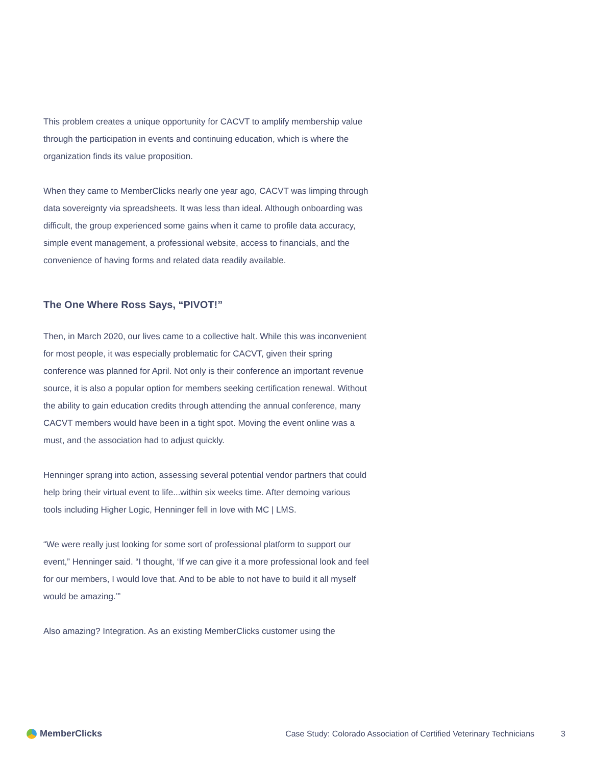This problem creates a unique opportunity for CACVT to amplify membership value through the participation in events and continuing education, which is where the organization finds its value proposition.
When they came to MemberClicks nearly one year ago, CACVT was limping through data sovereignty via spreadsheets. It was less than ideal. Although onboarding was difficult, the group experienced some gains when it came to profile data accuracy, simple event management, a professional website, access to financials, and the convenience of having forms and related data readily available.
The One Where Ross Says, “PIVOT!”
Then, in March 2020, our lives came to a collective halt. While this was inconvenient for most people, it was especially problematic for CACVT, given their spring conference was planned for April. Not only is their conference an important revenue source, it is also a popular option for members seeking certification renewal. Without the ability to gain education credits through attending the annual conference, many CACVT members would have been in a tight spot. Moving the event online was a must, and the association had to adjust quickly.
Henninger sprang into action, assessing several potential vendor partners that could help bring their virtual event to life...within six weeks time. After demoing various tools including Higher Logic, Henninger fell in love with MC | LMS.
“We were really just looking for some sort of professional platform to support our event,” Henninger said. “I thought, ‘If we can give it a more professional look and feel for our members, I would love that. And to be able to not have to build it all myself would be amazing.’”
Also amazing? Integration. As an existing MemberClicks customer using the
MemberClicks Case Study: Colorado Association of Certified Veterinary Technicians 3